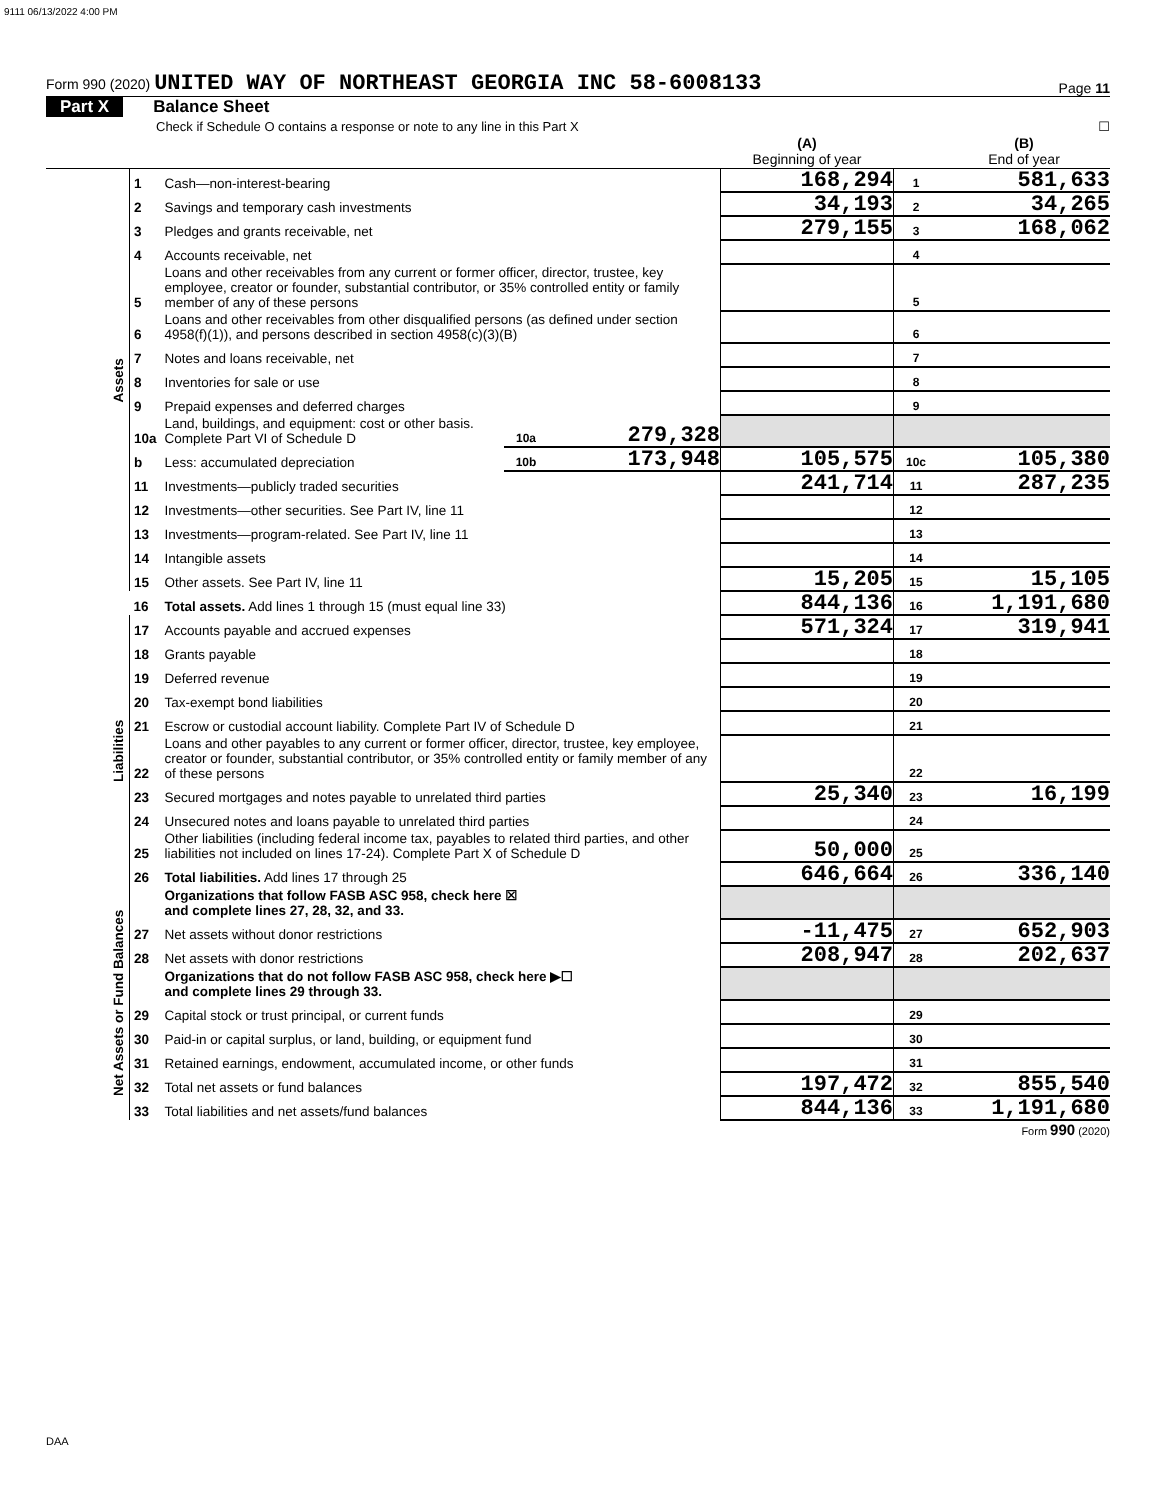9111 06/13/2022 4:00 PM
Form 990 (2020) UNITED WAY OF NORTHEAST GEORGIA INC 58-6008133
Page 11
Part X Balance Sheet
Check if Schedule O contains a response or note to any line in this Part X ☐
| | | | | | (A) Beginning of year | | (B) End of year |
| --- | --- | --- | --- | --- | --- | --- | --- |
| Assets | 1 | Cash—non-interest-bearing | | | 168,294 | 1 | 581,633 |
| | 2 | Savings and temporary cash investments | | | 34,193 | 2 | 34,265 |
| | 3 | Pledges and grants receivable, net | | | 279,155 | 3 | 168,062 |
| | 4 | Accounts receivable, net | | | | 4 | |
| | 5 | Loans and other receivables from any current or former officer, director, trustee, key employee, creator or founder, substantial contributor, or 35% controlled entity or family member of any of these persons | | | | 5 | |
| | 6 | Loans and other receivables from other disqualified persons (as defined under section 4958(f)(1)), and persons described in section 4958(c)(3)(B) | | | | 6 | |
| | 7 | Notes and loans receivable, net | | | | 7 | |
| | 8 | Inventories for sale or use | | | | 8 | |
| | 9 | Prepaid expenses and deferred charges | | | | 9 | |
| | 10a | Land, buildings, and equipment: cost or other basis. Complete Part VI of Schedule D | 10a | 279,328 | | | |
| | b | Less: accumulated depreciation | 10b | 173,948 | 105,575 | 10c | 105,380 |
| | 11 | Investments—publicly traded securities | | | 241,714 | 11 | 287,235 |
| | 12 | Investments—other securities. See Part IV, line 11 | | | | 12 | |
| | 13 | Investments—program-related. See Part IV, line 11 | | | | 13 | |
| | 14 | Intangible assets | | | | 14 | |
| | 15 | Other assets. See Part IV, line 11 | | | 15,205 | 15 | 15,105 |
| | 16 | Total assets. Add lines 1 through 15 (must equal line 33) | | | 844,136 | 16 | 1,191,680 |
| Liabilities | 17 | Accounts payable and accrued expenses | | | 571,324 | 17 | 319,941 |
| | 18 | Grants payable | | | | 18 | |
| | 19 | Deferred revenue | | | | 19 | |
| | 20 | Tax-exempt bond liabilities | | | | 20 | |
| | 21 | Escrow or custodial account liability. Complete Part IV of Schedule D | | | | 21 | |
| | 22 | Loans and other payables to any current or former officer, director, trustee, key employee, creator or founder, substantial contributor, or 35% controlled entity or family member of any of these persons | | | | 22 | |
| | 23 | Secured mortgages and notes payable to unrelated third parties | | | 25,340 | 23 | 16,199 |
| | 24 | Unsecured notes and loans payable to unrelated third parties | | | | 24 | |
| | 25 | Other liabilities (including federal income tax, payables to related third parties, and other liabilities not included on lines 17-24). Complete Part X of Schedule D | | | 50,000 | 25 | |
| | 26 | Total liabilities. Add lines 17 through 25 | | | 646,664 | 26 | 336,140 |
| Net Assets or Fund Balances | | Organizations that follow FASB ASC 958, check here ☒ and complete lines 27, 28, 32, and 33. | | | | | |
| | 27 | Net assets without donor restrictions | | | -11,475 | 27 | 652,903 |
| | 28 | Net assets with donor restrictions | | | 208,947 | 28 | 202,637 |
| | | Organizations that do not follow FASB ASC 958, check here ▶☐ and complete lines 29 through 33. | | | | | |
| | 29 | Capital stock or trust principal, or current funds | | | | 29 | |
| | 30 | Paid-in or capital surplus, or land, building, or equipment fund | | | | 30 | |
| | 31 | Retained earnings, endowment, accumulated income, or other funds | | | | 31 | |
| | 32 | Total net assets or fund balances | | | 197,472 | 32 | 855,540 |
| | 33 | Total liabilities and net assets/fund balances | | | 844,136 | 33 | 1,191,680 |
Form 990 (2020)
DAA